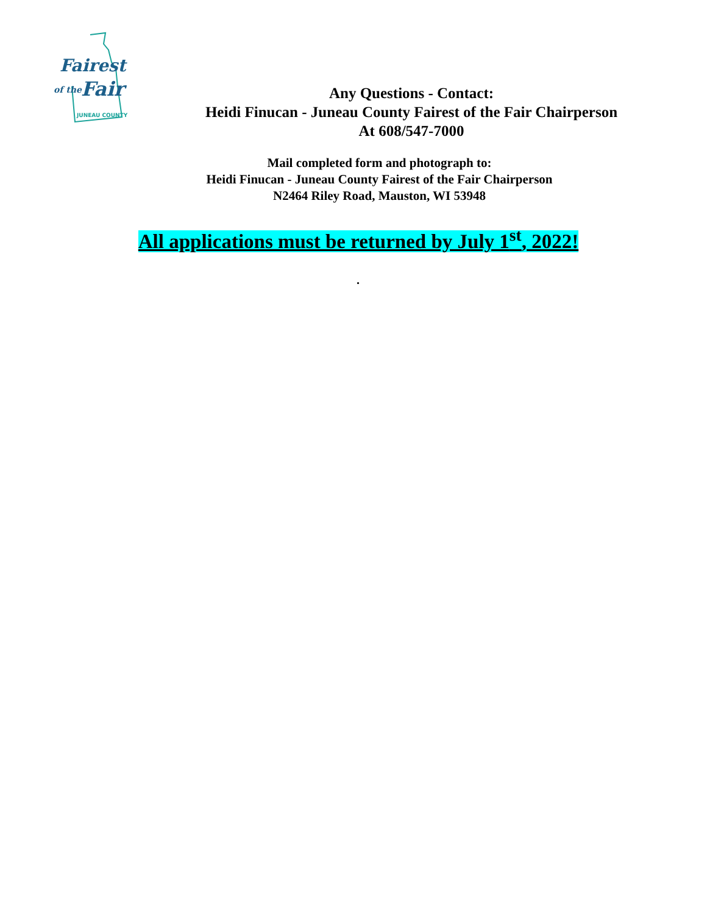Fairest
of the
Fair
JUNEAU COUNTY
Any Questions - Contact:
Heidi Finucan - Juneau County Fairest of the Fair Chairperson
At 608/547-7000
Mail completed form and photograph to:
Heidi Finucan - Juneau County Fairest of the Fair Chairperson
N2464 Riley Road, Mauston, WI 53948
All applications must be returned by July 1<sup>st</sup>, 2022!
.